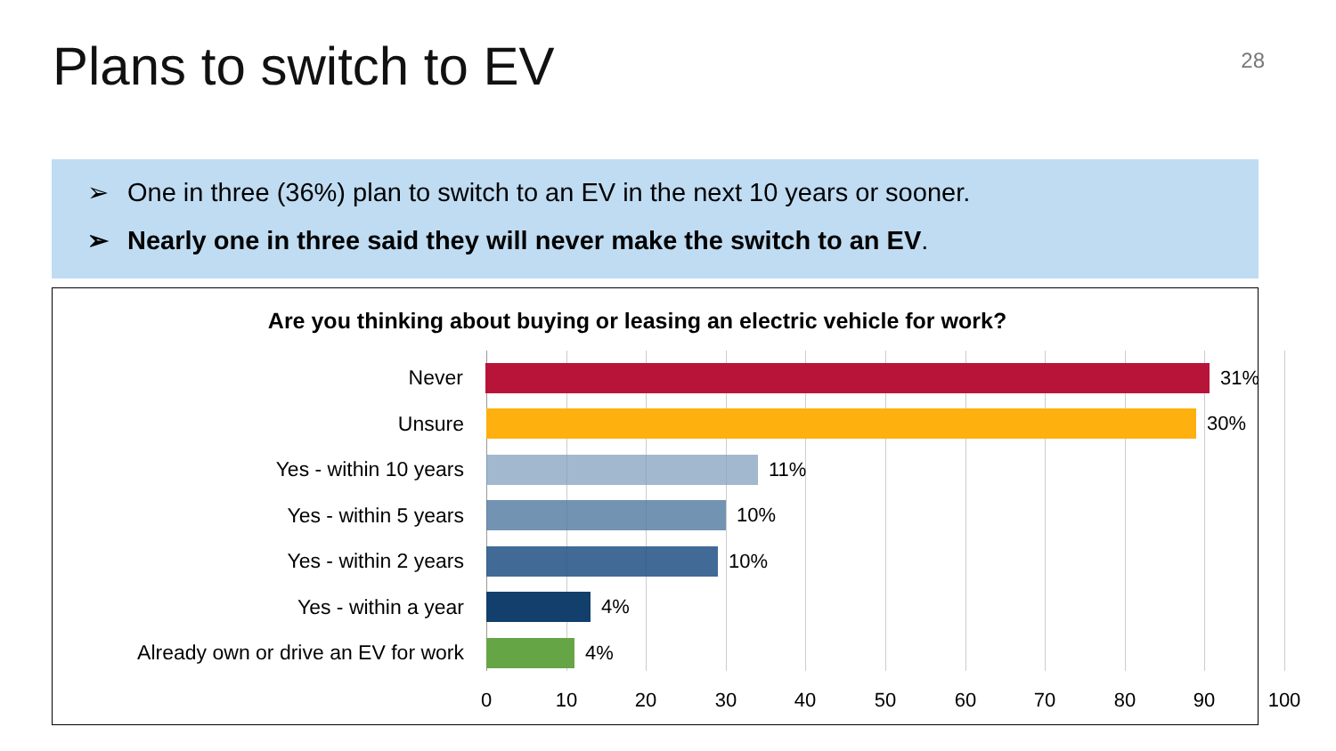Plans to switch to EV
28
➢ One in three (36%) plan to switch to an EV in the next 10 years or sooner.
➢ Nearly one in three said they will never make the switch to an EV.
Are you thinking about buying or leasing an electric vehicle for work?
Never 31%
Unsure 30%
Yes - within 10 years 11%
Yes - within 5 years 10%
Yes - within 2 years 10%
Yes - within a year 4%
Already own or drive an EV for work
4%
0 10 20 30 40 50 60 70 80 90 100